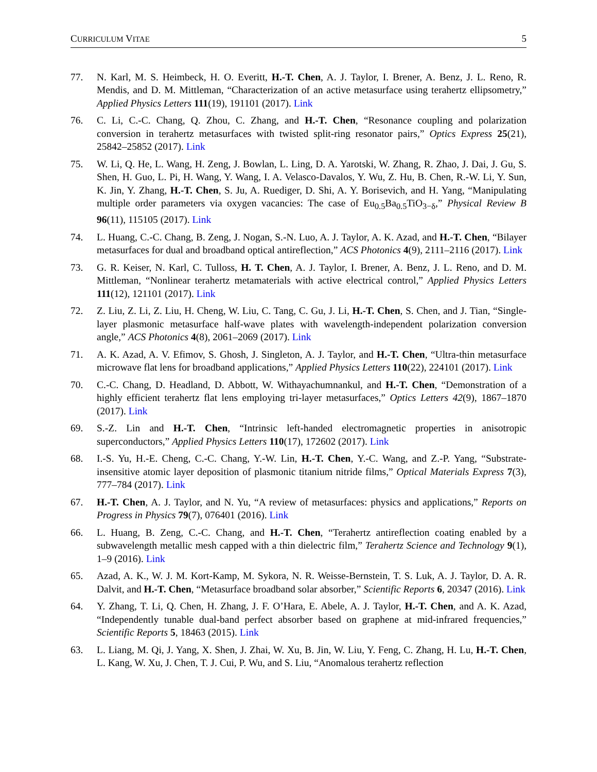CURRICULUM VITAE 5
77. N. Karl, M. S. Heimbeck, H. O. Everitt, H.-T. Chen, A. J. Taylor, I. Brener, A. Benz, J. L. Reno, R. Mendis, and D. M. Mittleman, “Characterization of an active metasurface using terahertz ellipsometry,” Applied Physics Letters 111(19), 191101 (2017). Link
76. C. Li, C.-C. Chang, Q. Zhou, C. Zhang, and H.-T. Chen, “Resonance coupling and polarization conversion in terahertz metasurfaces with twisted split-ring resonator pairs,” Optics Express 25(21), 25842–25852 (2017). Link
75. W. Li, Q. He, L. Wang, H. Zeng, J. Bowlan, L. Ling, D. A. Yarotski, W. Zhang, R. Zhao, J. Dai, J. Gu, S. Shen, H. Guo, L. Pi, H. Wang, Y. Wang, I. A. Velasco-Davalos, Y. Wu, Z. Hu, B. Chen, R.-W. Li, Y. Sun, K. Jin, Y. Zhang, H.-T. Chen, S. Ju, A. Ruediger, D. Shi, A. Y. Borisevich, and H. Yang, “Manipulating multiple order parameters via oxygen vacancies: The case of Eu<sub>0.5</sub>Ba<sub>0.5</sub>TiO<sub>3−δ</sub>,” Physical Review B 96(11), 115105 (2017). Link
74. L. Huang, C.-C. Chang, B. Zeng, J. Nogan, S.-N. Luo, A. J. Taylor, A. K. Azad, and H.-T. Chen, “Bilayer metasurfaces for dual and broadband optical antireflection,” ACS Photonics 4(9), 2111–2116 (2017). Link
73. G. R. Keiser, N. Karl, C. Tulloss, H. T. Chen, A. J. Taylor, I. Brener, A. Benz, J. L. Reno, and D. M. Mittleman, “Nonlinear terahertz metamaterials with active electrical control,” Applied Physics Letters 111(12), 121101 (2017). Link
72. Z. Liu, Z. Li, Z. Liu, H. Cheng, W. Liu, C. Tang, C. Gu, J. Li, H.-T. Chen, S. Chen, and J. Tian, “Single-layer plasmonic metasurface half-wave plates with wavelength-independent polarization conversion angle,” ACS Photonics 4(8), 2061–2069 (2017). Link
71. A. K. Azad, A. V. Efimov, S. Ghosh, J. Singleton, A. J. Taylor, and H.-T. Chen, “Ultra-thin metasurface microwave flat lens for broadband applications,” Applied Physics Letters 110(22), 224101 (2017). Link
70. C.-C. Chang, D. Headland, D. Abbott, W. Withayachumnankul, and H.-T. Chen, “Demonstration of a highly efficient terahertz flat lens employing tri-layer metasurfaces,” Optics Letters 42(9), 1867–1870 (2017). Link
69. S.-Z. Lin and H.-T. Chen, “Intrinsic left-handed electromagnetic properties in anisotropic superconductors,” Applied Physics Letters 110(17), 172602 (2017). Link
68. I.-S. Yu, H.-E. Cheng, C.-C. Chang, Y.-W. Lin, H.-T. Chen, Y.-C. Wang, and Z.-P. Yang, “Substrate-insensitive atomic layer deposition of plasmonic titanium nitride films,” Optical Materials Express 7(3), 777–784 (2017). Link
67. H.-T. Chen, A. J. Taylor, and N. Yu, “A review of metasurfaces: physics and applications,” Reports on Progress in Physics 79(7), 076401 (2016). Link
66. L. Huang, B. Zeng, C.-C. Chang, and H.-T. Chen, “Terahertz antireflection coating enabled by a subwavelength metallic mesh capped with a thin dielectric film,” Terahertz Science and Technology 9(1), 1–9 (2016). Link
65. Azad, A. K., W. J. M. Kort-Kamp, M. Sykora, N. R. Weisse-Bernstein, T. S. Luk, A. J. Taylor, D. A. R. Dalvit, and H.-T. Chen, “Metasurface broadband solar absorber,” Scientific Reports 6, 20347 (2016). Link
64. Y. Zhang, T. Li, Q. Chen, H. Zhang, J. F. O’Hara, E. Abele, A. J. Taylor, H.-T. Chen, and A. K. Azad, “Independently tunable dual-band perfect absorber based on graphene at mid-infrared frequencies,” Scientific Reports 5, 18463 (2015). Link
63. L. Liang, M. Qi, J. Yang, X. Shen, J. Zhai, W. Xu, B. Jin, W. Liu, Y. Feng, C. Zhang, H. Lu, H.-T. Chen, L. Kang, W. Xu, J. Chen, T. J. Cui, P. Wu, and S. Liu, “Anomalous terahertz reflection